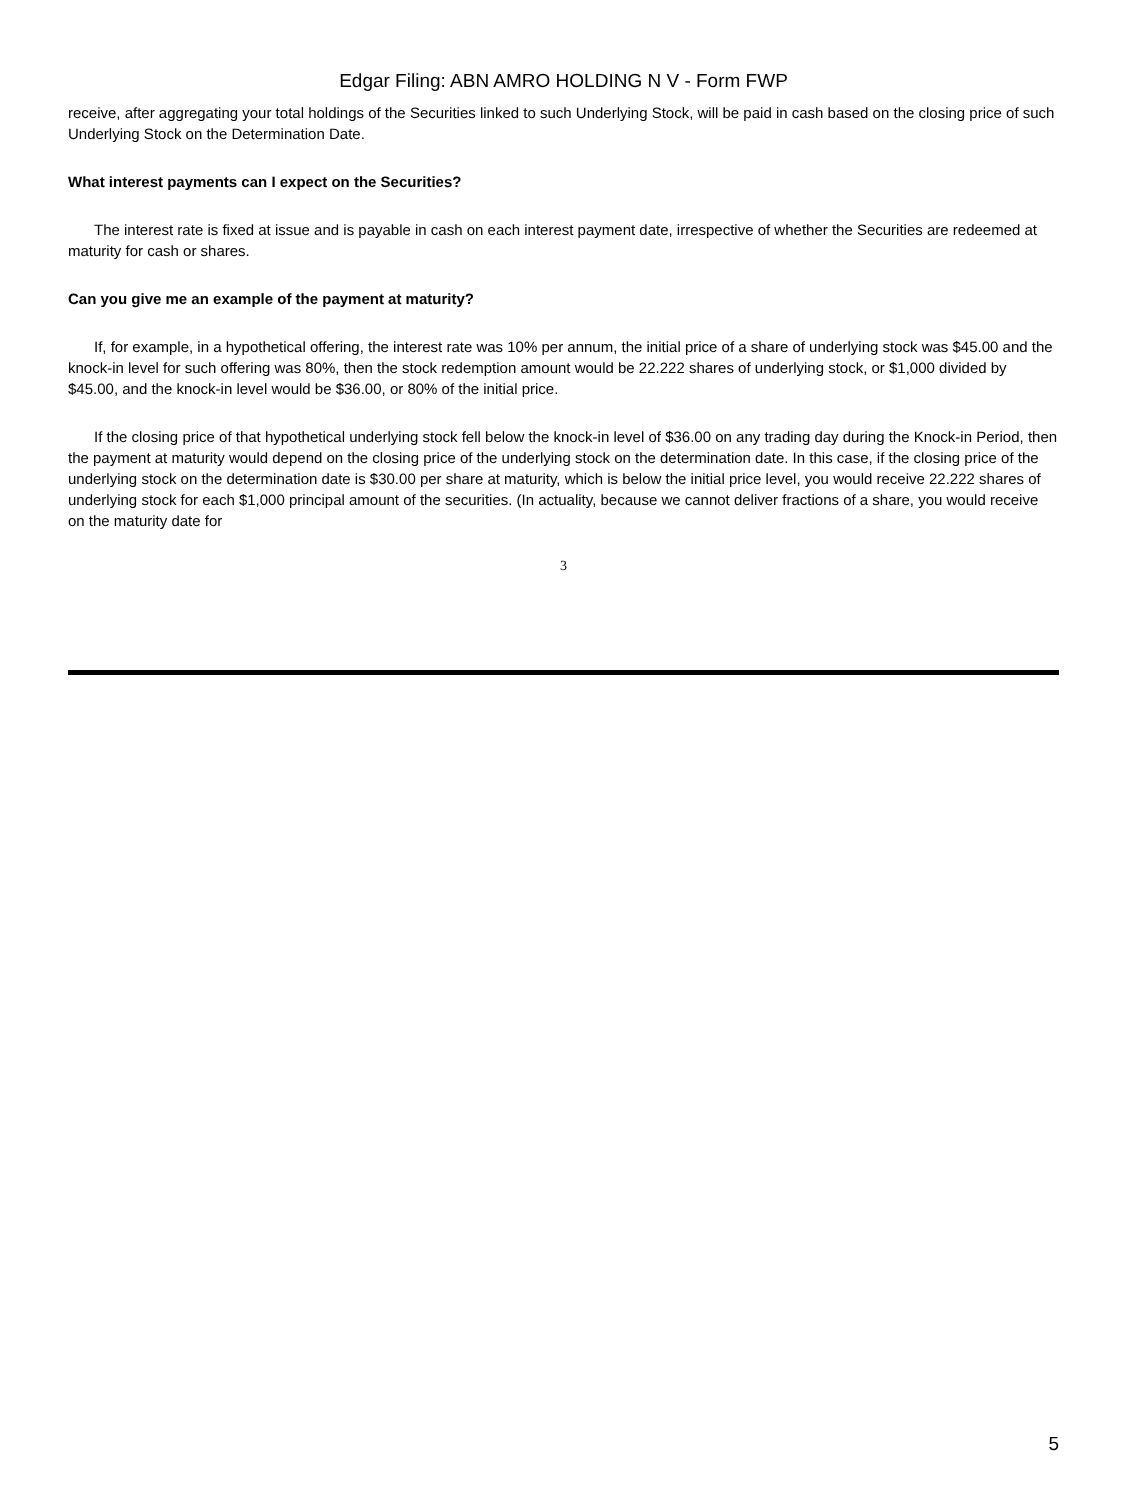Edgar Filing: ABN AMRO HOLDING N V - Form FWP
receive, after aggregating your total holdings of the Securities linked to such Underlying Stock, will be paid in cash based on the closing price of such Underlying Stock on the Determination Date.
What interest payments can I expect on the Securities?
The interest rate is fixed at issue and is payable in cash on each interest payment date, irrespective of whether the Securities are redeemed at maturity for cash or shares.
Can you give me an example of the payment at maturity?
If, for example, in a hypothetical offering, the interest rate was 10% per annum, the initial price of a share of underlying stock was $45.00 and the knock-in level for such offering was 80%, then the stock redemption amount would be 22.222 shares of underlying stock, or $1,000 divided by $45.00, and the knock-in level would be $36.00, or 80% of the initial price.
If the closing price of that hypothetical underlying stock fell below the knock-in level of $36.00 on any trading day during the Knock-in Period, then the payment at maturity would depend on the closing price of the underlying stock on the determination date. In this case, if the closing price of the underlying stock on the determination date is $30.00 per share at maturity, which is below the initial price level, you would receive 22.222 shares of underlying stock for each $1,000 principal amount of the securities. (In actuality, because we cannot deliver fractions of a share, you would receive on the maturity date for
3
5